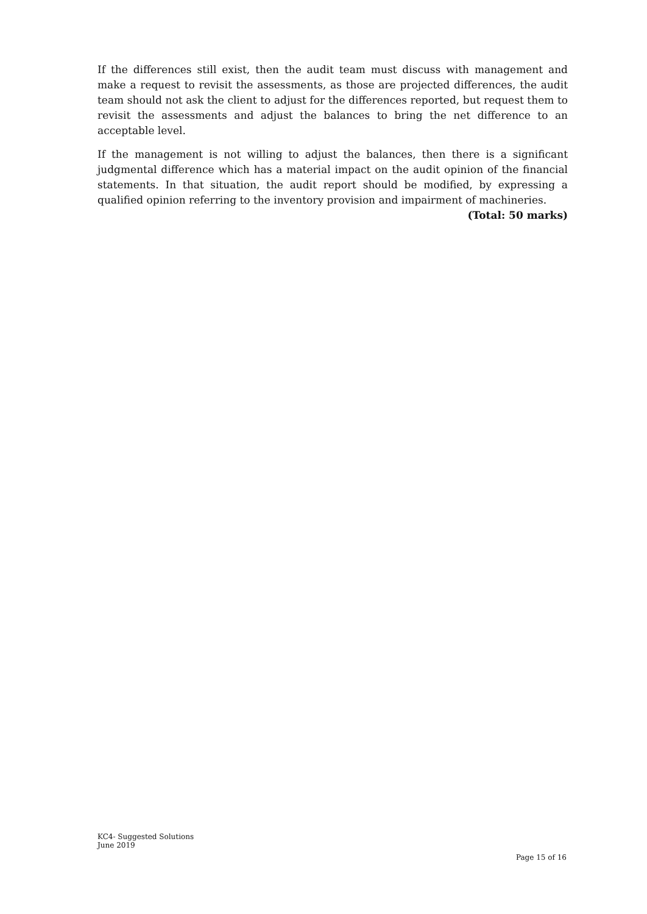If the differences still exist, then the audit team must discuss with management and make a request to revisit the assessments, as those are projected differences, the audit team should not ask the client to adjust for the differences reported, but request them to revisit the assessments and adjust the balances to bring the net difference to an acceptable level.
If the management is not willing to adjust the balances, then there is a significant judgmental difference which has a material impact on the audit opinion of the financial statements. In that situation, the audit report should be modified, by expressing a qualified opinion referring to the inventory provision and impairment of machineries.
(Total: 50 marks)
KC4- Suggested Solutions
June 2019
Page 15 of 16